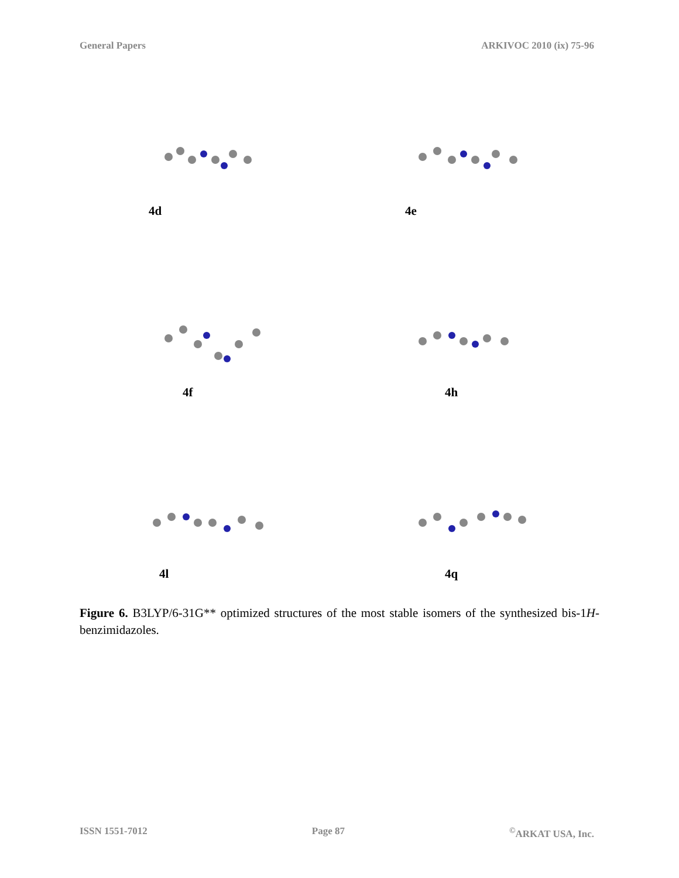General Papers ARKIVOC 2010 (ix) 75-96
4d 4e
4f 4h
4l 4q
Figure 6. B3LYP/6-31G** optimized structures of the most stable isomers of the synthesized bis-1H-benzimidazoles.
ISSN 1551-7012 Page 87<sup>©</sup>ARKAT USA, Inc.